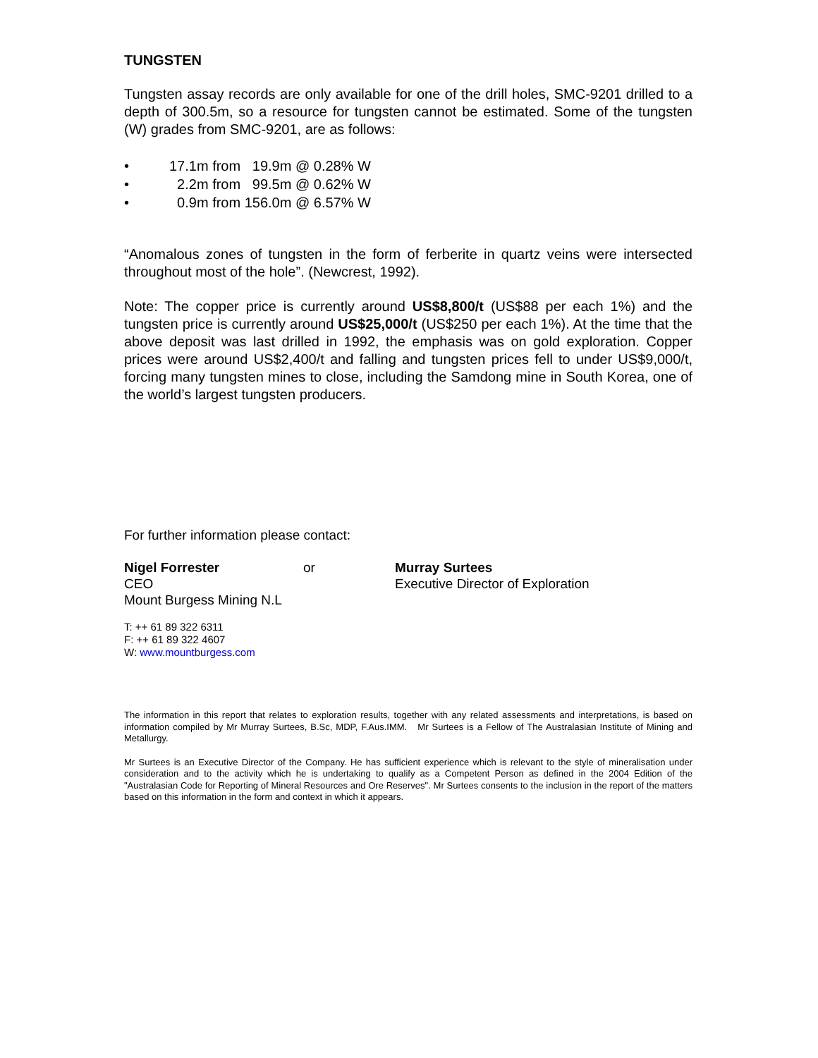TUNGSTEN
Tungsten assay records are only available for one of the drill holes, SMC-9201 drilled to a depth of 300.5m, so a resource for tungsten cannot be estimated. Some of the tungsten (W) grades from SMC-9201, are as follows:
• 17.1m from 19.9m @ 0.28% W
• 2.2m from 99.5m @ 0.62% W
• 0.9m from 156.0m @ 6.57% W
“Anomalous zones of tungsten in the form of ferberite in quartz veins were intersected throughout most of the hole”. (Newcrest, 1992).
Note: The copper price is currently around US$8,800/t (US$88 per each 1%) and the tungsten price is currently around US$25,000/t (US$250 per each 1%). At the time that the above deposit was last drilled in 1992, the emphasis was on gold exploration. Copper prices were around US$2,400/t and falling and tungsten prices fell to under US$9,000/t, forcing many tungsten mines to close, including the Samdong mine in South Korea, one of the world’s largest tungsten producers.
For further information please contact:
Nigel Forrester
CEO
Mount Burgess Mining N.L
or Murray Surtees
Executive Director of Exploration
T: ++ 61 89 322 6311
F: ++ 61 89 322 4607
W: www.mountburgess.com
The information in this report that relates to exploration results, together with any related assessments and interpretations, is based on information compiled by Mr Murray Surtees, B.Sc, MDP, F.Aus.IMM. Mr Surtees is a Fellow of The Australasian Institute of Mining and Metallurgy.
Mr Surtees is an Executive Director of the Company. He has sufficient experience which is relevant to the style of mineralisation under consideration and to the activity which he is undertaking to qualify as a Competent Person as defined in the 2004 Edition of the "Australasian Code for Reporting of Mineral Resources and Ore Reserves". Mr Surtees consents to the inclusion in the report of the matters based on this information in the form and context in which it appears.